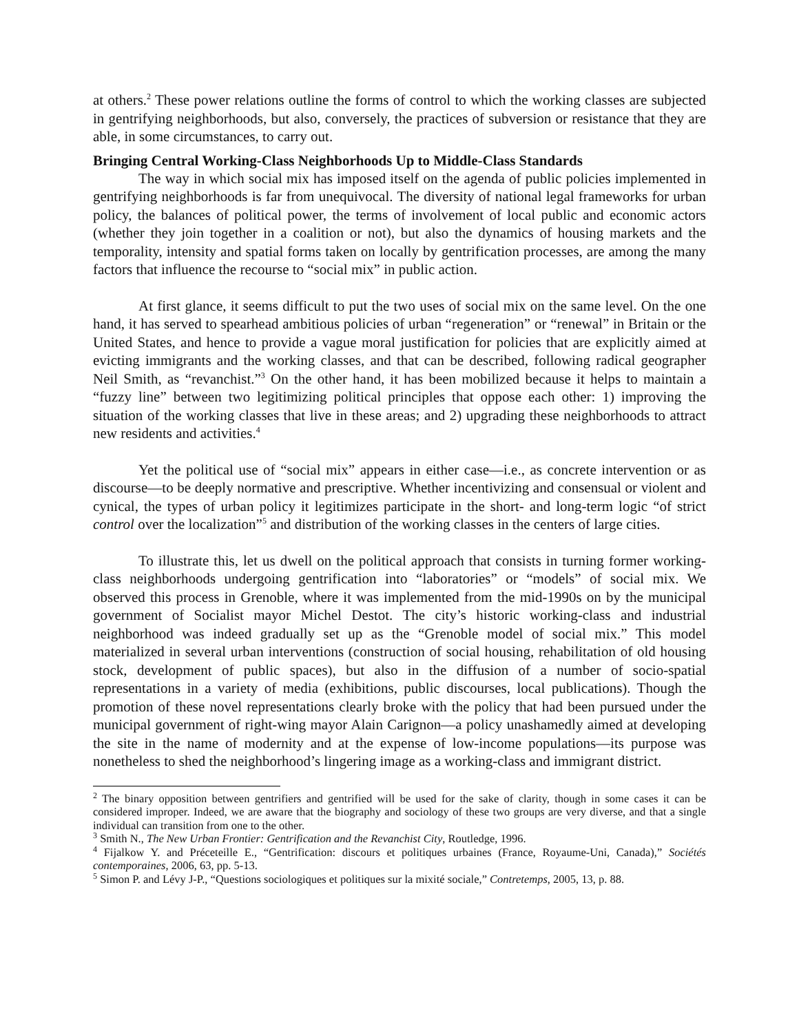at others.<sup>2</sup> These power relations outline the forms of control to which the working classes are subjected in gentrifying neighborhoods, but also, conversely, the practices of subversion or resistance that they are able, in some circumstances, to carry out.
Bringing Central Working-Class Neighborhoods Up to Middle-Class Standards
The way in which social mix has imposed itself on the agenda of public policies implemented in gentrifying neighborhoods is far from unequivocal. The diversity of national legal frameworks for urban policy, the balances of political power, the terms of involvement of local public and economic actors (whether they join together in a coalition or not), but also the dynamics of housing markets and the temporality, intensity and spatial forms taken on locally by gentrification processes, are among the many factors that influence the recourse to “social mix” in public action.
At first glance, it seems difficult to put the two uses of social mix on the same level. On the one hand, it has served to spearhead ambitious policies of urban “regeneration” or “renewal” in Britain or the United States, and hence to provide a vague moral justification for policies that are explicitly aimed at evicting immigrants and the working classes, and that can be described, following radical geographer Neil Smith, as “revanchist.”<sup>3</sup> On the other hand, it has been mobilized because it helps to maintain a “fuzzy line” between two legitimizing political principles that oppose each other: 1) improving the situation of the working classes that live in these areas; and 2) upgrading these neighborhoods to attract new residents and activities.<sup>4</sup>
Yet the political use of “social mix” appears in either case—i.e., as concrete intervention or as discourse—to be deeply normative and prescriptive. Whether incentivizing and consensual or violent and cynical, the types of urban policy it legitimizes participate in the short- and long-term logic “of strict control over the localization”<sup>5</sup> and distribution of the working classes in the centers of large cities.
To illustrate this, let us dwell on the political approach that consists in turning former working-class neighborhoods undergoing gentrification into “laboratories” or “models” of social mix. We observed this process in Grenoble, where it was implemented from the mid-1990s on by the municipal government of Socialist mayor Michel Destot. The city’s historic working-class and industrial neighborhood was indeed gradually set up as the “Grenoble model of social mix.” This model materialized in several urban interventions (construction of social housing, rehabilitation of old housing stock, development of public spaces), but also in the diffusion of a number of socio-spatial representations in a variety of media (exhibitions, public discourses, local publications). Though the promotion of these novel representations clearly broke with the policy that had been pursued under the municipal government of right-wing mayor Alain Carignon—a policy unashamedly aimed at developing the site in the name of modernity and at the expense of low-income populations—its purpose was nonetheless to shed the neighborhood’s lingering image as a working-class and immigrant district.
<sup>2</sup> The binary opposition between gentrifiers and gentrified will be used for the sake of clarity, though in some cases it can be considered improper. Indeed, we are aware that the biography and sociology of these two groups are very diverse, and that a single individual can transition from one to the other.
<sup>3</sup> Smith N., The New Urban Frontier: Gentrification and the Revanchist City, Routledge, 1996.
<sup>4</sup> Fijalkow Y. and Préceteille E., “Gentrification: discours et politiques urbaines (France, Royaume-Uni, Canada),” Sociétés contemporaines, 2006, 63, pp. 5-13.
<sup>5</sup> Simon P. and Lévy J-P., “Questions sociologiques et politiques sur la mixité sociale,” Contretemps, 2005, 13, p. 88.